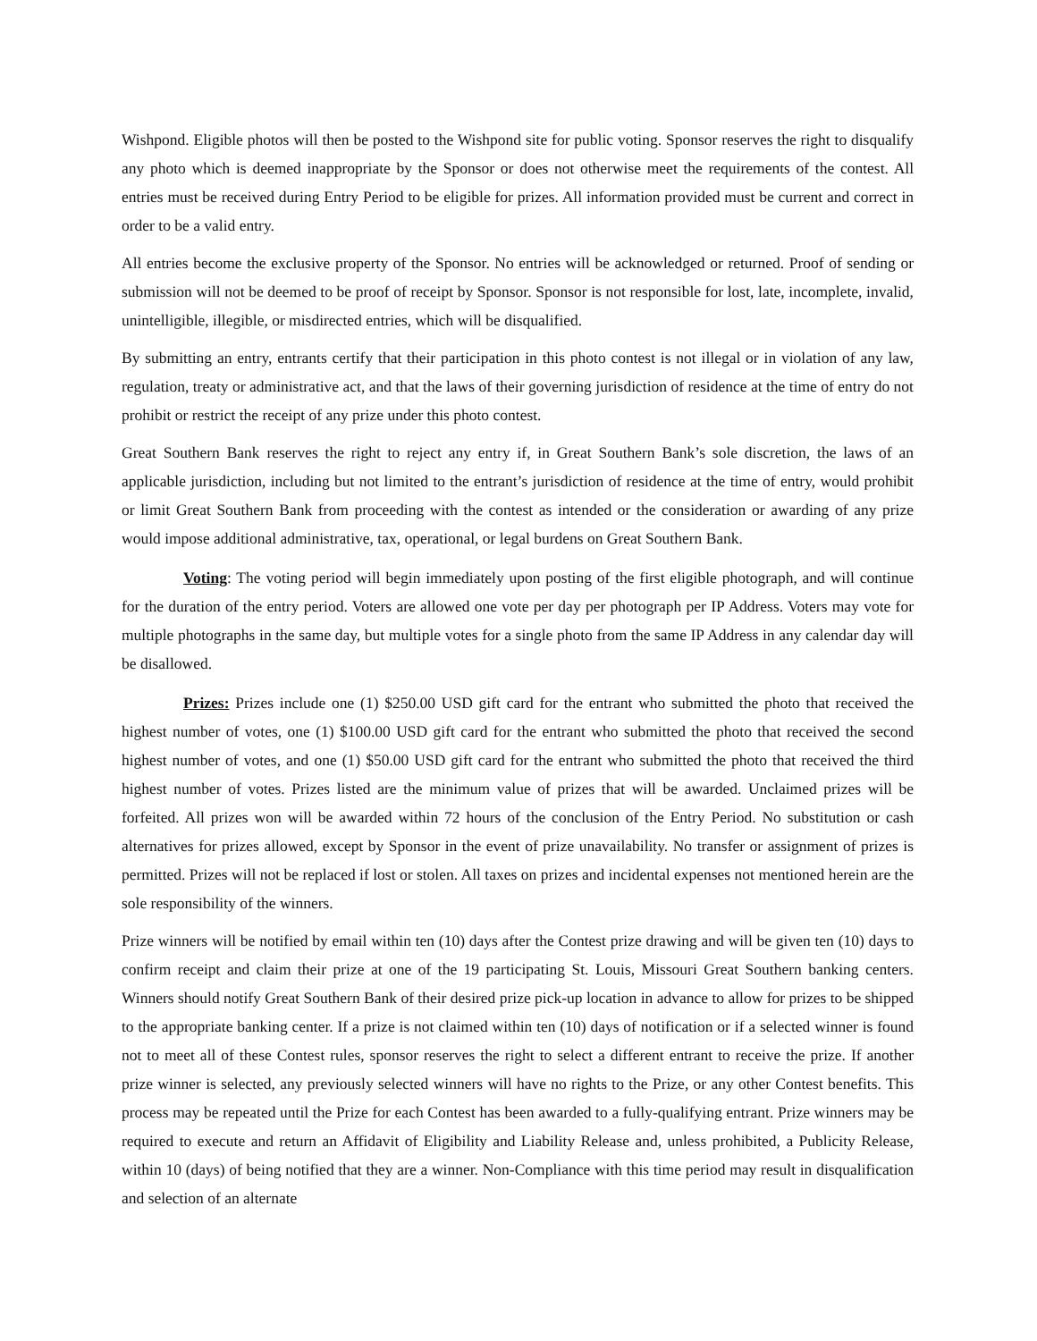Wishpond. Eligible photos will then be posted to the Wishpond site for public voting. Sponsor reserves the right to disqualify any photo which is deemed inappropriate by the Sponsor or does not otherwise meet the requirements of the contest. All entries must be received during Entry Period to be eligible for prizes. All information provided must be current and correct in order to be a valid entry.
All entries become the exclusive property of the Sponsor. No entries will be acknowledged or returned. Proof of sending or submission will not be deemed to be proof of receipt by Sponsor. Sponsor is not responsible for lost, late, incomplete, invalid, unintelligible, illegible, or misdirected entries, which will be disqualified.
By submitting an entry, entrants certify that their participation in this photo contest is not illegal or in violation of any law, regulation, treaty or administrative act, and that the laws of their governing jurisdiction of residence at the time of entry do not prohibit or restrict the receipt of any prize under this photo contest.
Great Southern Bank reserves the right to reject any entry if, in Great Southern Bank’s sole discretion, the laws of an applicable jurisdiction, including but not limited to the entrant’s jurisdiction of residence at the time of entry, would prohibit or limit Great Southern Bank from proceeding with the contest as intended or the consideration or awarding of any prize would impose additional administrative, tax, operational, or legal burdens on Great Southern Bank.
Voting: The voting period will begin immediately upon posting of the first eligible photograph, and will continue for the duration of the entry period. Voters are allowed one vote per day per photograph per IP Address. Voters may vote for multiple photographs in the same day, but multiple votes for a single photo from the same IP Address in any calendar day will be disallowed.
Prizes: Prizes include one (1) $250.00 USD gift card for the entrant who submitted the photo that received the highest number of votes, one (1) $100.00 USD gift card for the entrant who submitted the photo that received the second highest number of votes, and one (1) $50.00 USD gift card for the entrant who submitted the photo that received the third highest number of votes. Prizes listed are the minimum value of prizes that will be awarded. Unclaimed prizes will be forfeited. All prizes won will be awarded within 72 hours of the conclusion of the Entry Period. No substitution or cash alternatives for prizes allowed, except by Sponsor in the event of prize unavailability. No transfer or assignment of prizes is permitted. Prizes will not be replaced if lost or stolen. All taxes on prizes and incidental expenses not mentioned herein are the sole responsibility of the winners.
Prize winners will be notified by email within ten (10) days after the Contest prize drawing and will be given ten (10) days to confirm receipt and claim their prize at one of the 19 participating St. Louis, Missouri Great Southern banking centers. Winners should notify Great Southern Bank of their desired prize pick-up location in advance to allow for prizes to be shipped to the appropriate banking center. If a prize is not claimed within ten (10) days of notification or if a selected winner is found not to meet all of these Contest rules, sponsor reserves the right to select a different entrant to receive the prize. If another prize winner is selected, any previously selected winners will have no rights to the Prize, or any other Contest benefits. This process may be repeated until the Prize for each Contest has been awarded to a fully-qualifying entrant. Prize winners may be required to execute and return an Affidavit of Eligibility and Liability Release and, unless prohibited, a Publicity Release, within 10 (days) of being notified that they are a winner. Non-Compliance with this time period may result in disqualification and selection of an alternate